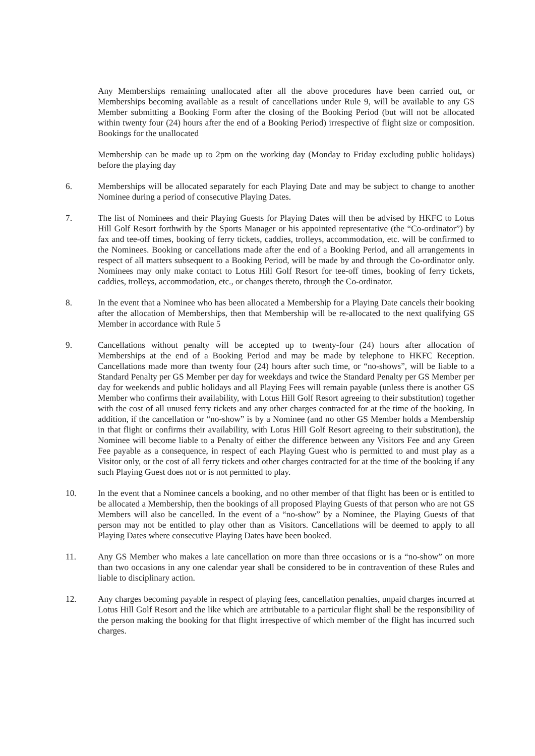Any Memberships remaining unallocated after all the above procedures have been carried out, or Memberships becoming available as a result of cancellations under Rule 9, will be available to any GS Member submitting a Booking Form after the closing of the Booking Period (but will not be allocated within twenty four (24) hours after the end of a Booking Period) irrespective of flight size or composition. Bookings for the unallocated
Membership can be made up to 2pm on the working day (Monday to Friday excluding public holidays) before the playing day
6. Memberships will be allocated separately for each Playing Date and may be subject to change to another Nominee during a period of consecutive Playing Dates.
7. The list of Nominees and their Playing Guests for Playing Dates will then be advised by HKFC to Lotus Hill Golf Resort forthwith by the Sports Manager or his appointed representative (the “Co-ordinator”) by fax and tee-off times, booking of ferry tickets, caddies, trolleys, accommodation, etc. will be confirmed to the Nominees. Booking or cancellations made after the end of a Booking Period, and all arrangements in respect of all matters subsequent to a Booking Period, will be made by and through the Co-ordinator only. Nominees may only make contact to Lotus Hill Golf Resort for tee-off times, booking of ferry tickets, caddies, trolleys, accommodation, etc., or changes thereto, through the Co-ordinator.
8. In the event that a Nominee who has been allocated a Membership for a Playing Date cancels their booking after the allocation of Memberships, then that Membership will be re-allocated to the next qualifying GS Member in accordance with Rule 5
9. Cancellations without penalty will be accepted up to twenty-four (24) hours after allocation of Memberships at the end of a Booking Period and may be made by telephone to HKFC Reception. Cancellations made more than twenty four (24) hours after such time, or “no-shows”, will be liable to a Standard Penalty per GS Member per day for weekdays and twice the Standard Penalty per GS Member per day for weekends and public holidays and all Playing Fees will remain payable (unless there is another GS Member who confirms their availability, with Lotus Hill Golf Resort agreeing to their substitution) together with the cost of all unused ferry tickets and any other charges contracted for at the time of the booking. In addition, if the cancellation or “no-show” is by a Nominee (and no other GS Member holds a Membership in that flight or confirms their availability, with Lotus Hill Golf Resort agreeing to their substitution), the Nominee will become liable to a Penalty of either the difference between any Visitors Fee and any Green Fee payable as a consequence, in respect of each Playing Guest who is permitted to and must play as a Visitor only, or the cost of all ferry tickets and other charges contracted for at the time of the booking if any such Playing Guest does not or is not permitted to play.
10. In the event that a Nominee cancels a booking, and no other member of that flight has been or is entitled to be allocated a Membership, then the bookings of all proposed Playing Guests of that person who are not GS Members will also be cancelled. In the event of a “no-show” by a Nominee, the Playing Guests of that person may not be entitled to play other than as Visitors. Cancellations will be deemed to apply to all Playing Dates where consecutive Playing Dates have been booked.
11. Any GS Member who makes a late cancellation on more than three occasions or is a “no-show” on more than two occasions in any one calendar year shall be considered to be in contravention of these Rules and liable to disciplinary action.
12. Any charges becoming payable in respect of playing fees, cancellation penalties, unpaid charges incurred at Lotus Hill Golf Resort and the like which are attributable to a particular flight shall be the responsibility of the person making the booking for that flight irrespective of which member of the flight has incurred such charges.